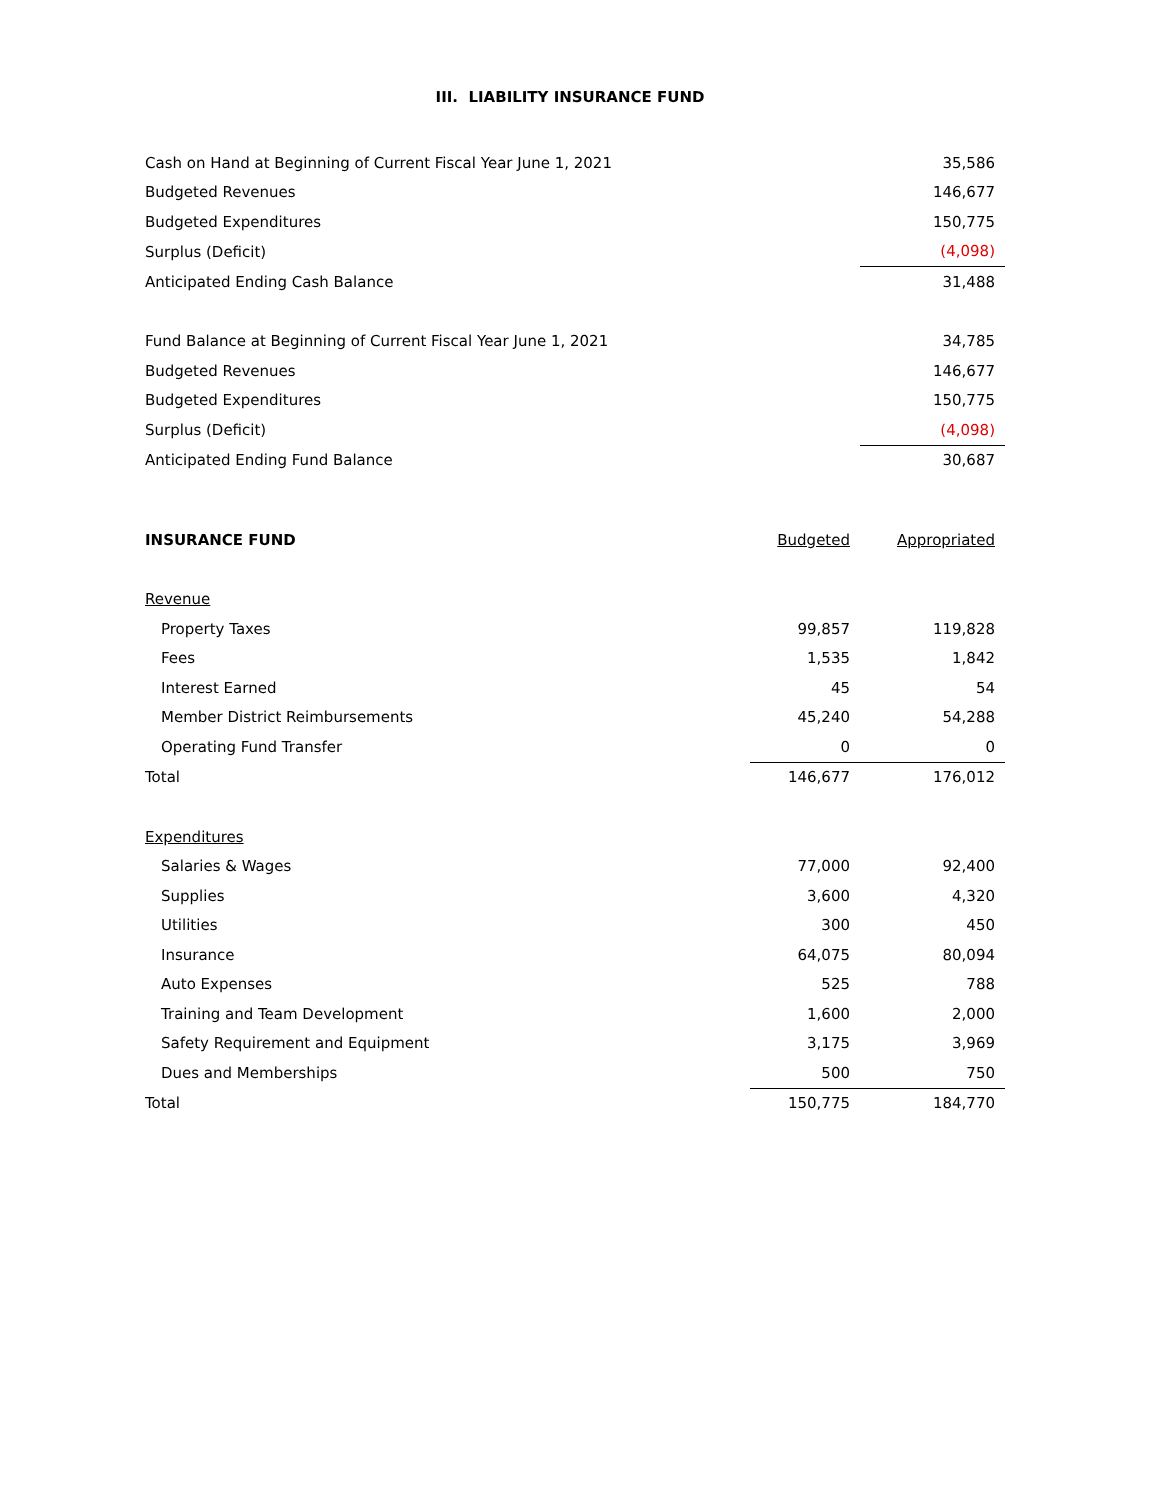III. LIABILITY INSURANCE FUND
| Cash on Hand at Beginning of Current Fiscal Year June 1, 2021 | | 35,586 |
| Budgeted Revenues | | 146,677 |
| Budgeted Expenditures | | 150,775 |
| Surplus (Deficit) | | (4,098) |
| Anticipated Ending Cash Balance | | 31,488 |
| Fund Balance at Beginning of Current Fiscal Year June 1, 2021 | | 34,785 |
| Budgeted Revenues | | 146,677 |
| Budgeted Expenditures | | 150,775 |
| Surplus (Deficit) | | (4,098) |
| Anticipated Ending Fund Balance | | 30,687 |
| INSURANCE FUND | Budgeted | Appropriated |
| --- | --- | --- |
| Revenue | | |
| Property Taxes | 99,857 | 119,828 |
| Fees | 1,535 | 1,842 |
| Interest Earned | 45 | 54 |
| Member District Reimbursements | 45,240 | 54,288 |
| Operating Fund Transfer | 0 | 0 |
| Total | 146,677 | 176,012 |
| Expenditures | | |
| Salaries & Wages | 77,000 | 92,400 |
| Supplies | 3,600 | 4,320 |
| Utilities | 300 | 450 |
| Insurance | 64,075 | 80,094 |
| Auto Expenses | 525 | 788 |
| Training and Team Development | 1,600 | 2,000 |
| Safety Requirement and Equipment | 3,175 | 3,969 |
| Dues and Memberships | 500 | 750 |
| Total | 150,775 | 184,770 |